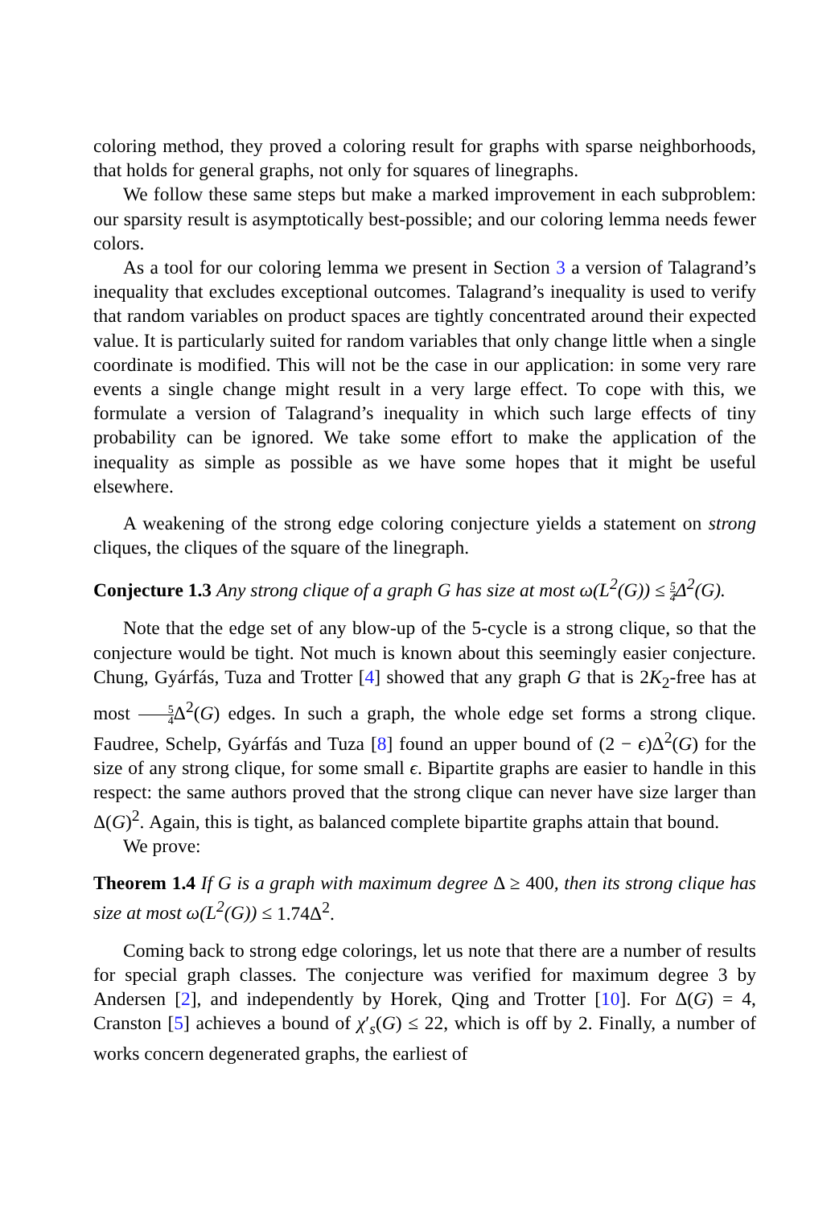coloring method, they proved a coloring result for graphs with sparse neighborhoods, that holds for general graphs, not only for squares of linegraphs.
We follow these same steps but make a marked improvement in each subproblem: our sparsity result is asymptotically best-possible; and our coloring lemma needs fewer colors.
As a tool for our coloring lemma we present in Section 3 a version of Talagrand’s inequality that excludes exceptional outcomes. Talagrand’s inequality is used to verify that random variables on product spaces are tightly concentrated around their expected value. It is particularly suited for random variables that only change little when a single coordinate is modified. This will not be the case in our application: in some very rare events a single change might result in a very large effect. To cope with this, we formulate a version of Talagrand’s inequality in which such large effects of tiny probability can be ignored. We take some effort to make the application of the inequality as simple as possible as we have some hopes that it might be useful elsewhere.
A weakening of the strong edge coloring conjecture yields a statement on strong cliques, the cliques of the square of the linegraph.
Conjecture 1.3 Any strong clique of a graph G has size at most ω(L<sup>2</sup>(G)) ≤ 5 4 Δ<sup>2</sup>(G).
Note that the edge set of any blow-up of the 5-cycle is a strong clique, so that the conjecture would be tight. Not much is known about this seemingly easier conjecture. Chung, Gyárfás, Tuza and Trotter [4] showed that any graph G that is 2K<sub>2</sub>-free has at most 5 4 Δ<sup>2</sup>(G) edges. In such a graph, the whole edge set forms a strong clique. Faudree, Schelp, Gyárfás and Tuza [8] found an upper bound of (2 − ϵ)Δ<sup>2</sup>(G) for the size of any strong clique, for some small ϵ. Bipartite graphs are easier to handle in this respect: the same authors proved that the strong clique can never have size larger than Δ(G)<sup>2</sup>. Again, this is tight, as balanced complete bipartite graphs attain that bound.
We prove:
Theorem 1.4 If G is a graph with maximum degree Δ ≥ 400, then its strong clique has size at most ω(L<sup>2</sup>(G)) ≤ 1.74Δ<sup>2</sup>.
Coming back to strong edge colorings, let us note that there are a number of results for special graph classes. The conjecture was verified for maximum degree 3 by Andersen [2], and independently by Horek, Qing and Trotter [10]. For Δ(G) = 4, Cranston [5] achieves a bound of χ′<sub>s</sub>(G) ≤ 22, which is off by 2. Finally, a number of works concern degenerated graphs, the earliest of